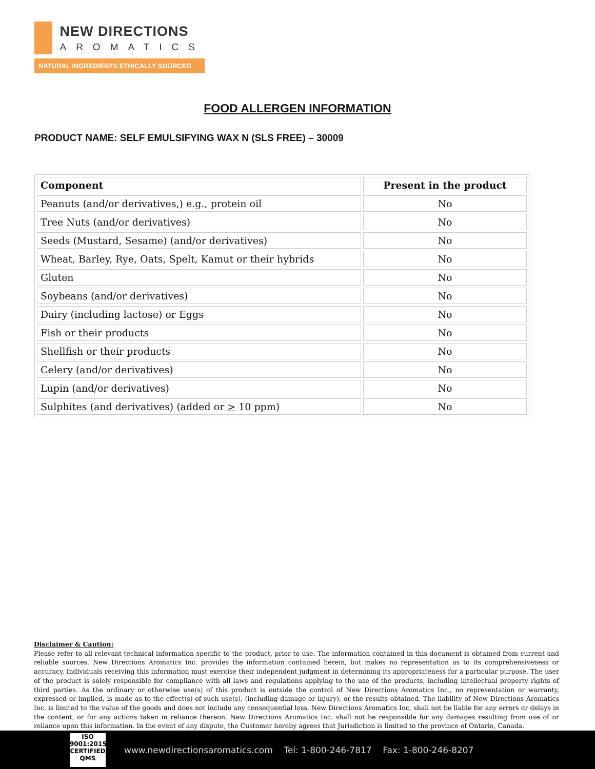NEW DIRECTIONS
AROMATICS
NATURAL INGREDIENTS ETHICALLY SOURCED
FOOD ALLERGEN INFORMATION
PRODUCT NAME: SELF EMULSIFYING WAX N (SLS FREE) – 30009
| Component | Present in the product |
| --- | --- |
| Peanuts (and/or derivatives,) e.g., protein oil | No |
| Tree Nuts (and/or derivatives) | No |
| Seeds (Mustard, Sesame) (and/or derivatives) | No |
| Wheat, Barley, Rye, Oats, Spelt, Kamut or their hybrids | No |
| Gluten | No |
| Soybeans (and/or derivatives) | No |
| Dairy (including lactose) or Eggs | No |
| Fish or their products | No |
| Shellfish or their products | No |
| Celery (and/or derivatives) | No |
| Lupin (and/or derivatives) | No |
| Sulphites (and derivatives) (added or > 10 ppm) | No |
Disclaimer & Caution:
Please refer to all relevant technical information specific to the product, prior to use. The information contained in this document is obtained from current and reliable sources. New Directions Aromatics Inc. provides the information contained herein, but makes no representation as to its comprehensiveness or accuracy. Individuals receiving this information must exercise their independent judgment in determining its appropriateness for a particular purpose. The user of the product is solely responsible for compliance with all laws and regulations applying to the use of the products, including intellectual property rights of third parties. As the ordinary or otherwise use(s) of this product is outside the control of New Directions Aromatics Inc., no representation or warranty, expressed or implied, is made as to the effect(s) of such use(s), (including damage or injury), or the results obtained. The liability of New Directions Aromatics Inc. is limited to the value of the goods and does not include any consequential loss. New Directions Aromatics Inc. shall not be liable for any errors or delays in the content, or for any actions taken in reliance thereon. New Directions Aromatics Inc. shall not be responsible for any damages resulting from use of or reliance upon this information. In the event of any dispute, the Customer hereby agrees that Jurisdiction is limited to the province of Ontario, Canada.
ISO
9001:2015
CERTIFIED QMS
www.newdirectionsaromatics.com Tel: 1-800-246-7817 Fax: 1-800-246-8207